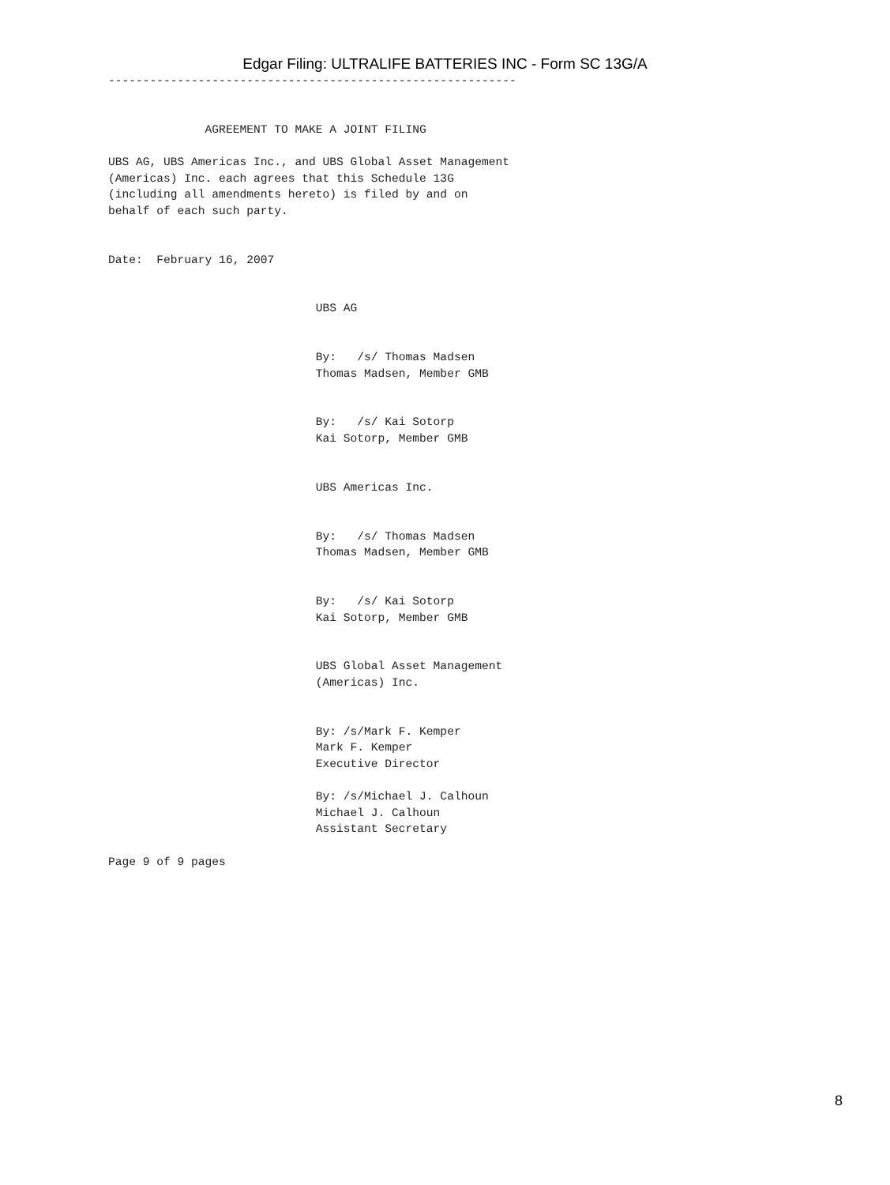Edgar Filing: ULTRALIFE BATTERIES INC - Form SC 13G/A
-----------------------------------------------------------


              AGREEMENT TO MAKE A JOINT FILING

UBS AG, UBS Americas Inc., and UBS Global Asset Management
(Americas) Inc. each agrees that this Schedule 13G
(including all amendments hereto) is filed by and on
behalf of each such party.


Date:  February 16, 2007


                              UBS AG


                              By:   /s/ Thomas Madsen
                              Thomas Madsen, Member GMB


                              By:   /s/ Kai Sotorp
                              Kai Sotorp, Member GMB


                              UBS Americas Inc.


                              By:   /s/ Thomas Madsen
                              Thomas Madsen, Member GMB


                              By:   /s/ Kai Sotorp
                              Kai Sotorp, Member GMB


                              UBS Global Asset Management
                              (Americas) Inc.


                              By: /s/Mark F. Kemper
                              Mark F. Kemper
                              Executive Director

                              By: /s/Michael J. Calhoun
                              Michael J. Calhoun
                              Assistant Secretary

Page 9 of 9 pages
8